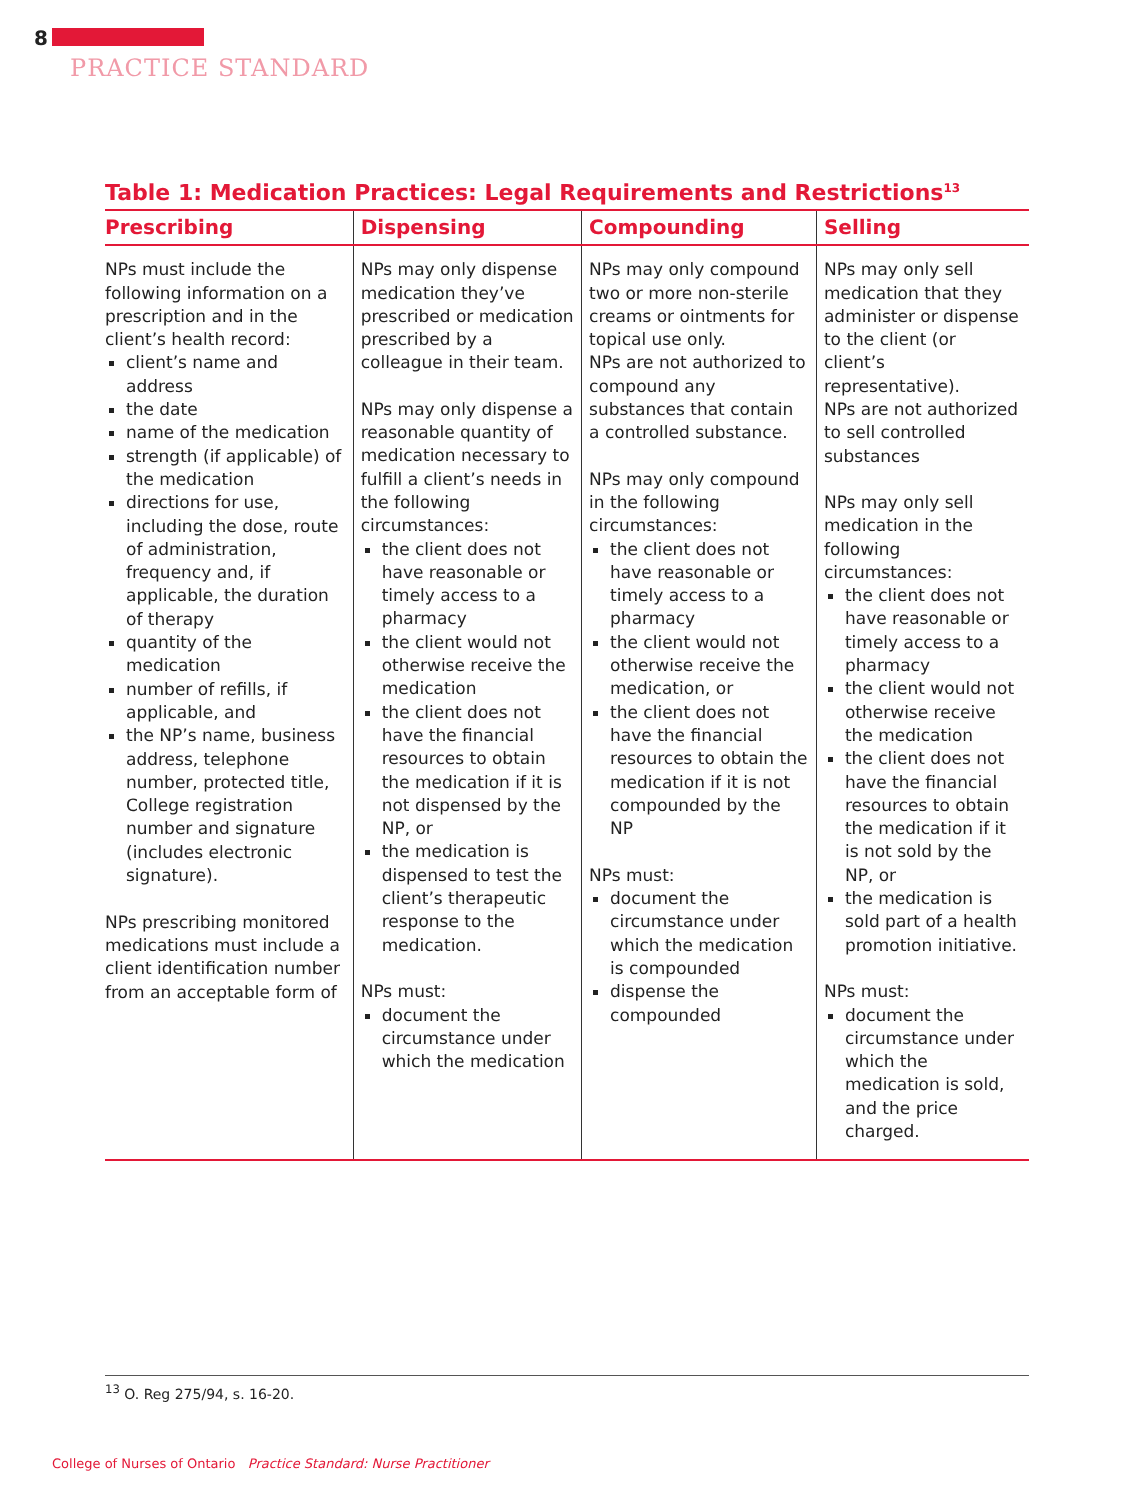8
PRACTICE STANDARD
Table 1: Medication Practices: Legal Requirements and Restrictions<sup>13</sup>
| Prescribing | Dispensing | Compounding | Selling |
| --- | --- | --- | --- |
| NPs must include the following information on a prescription and in the client’s health record: client’s name and address the date name of the medication strength (if applicable) of the medication directions for use, including the dose, route of administration, frequency and, if applicable, the duration of therapy quantity of the medication number of refills, if applicable, and the NP’s name, business address, telephone number, protected title, College registration number and signature (includes electronic signature). NPs prescribing monitored medications must include a client identification number from an acceptable form of | NPs may only dispense medication they’ve prescribed or medication prescribed by a colleague in their team. NPs may only dispense a reasonable quantity of medication necessary to fulfill a client’s needs in the following circumstances: the client does not have reasonable or timely access to a pharmacy the client would not otherwise receive the medication the client does not have the financial resources to obtain the medication if it is not dispensed by the NP, or the medication is dispensed to test the client’s therapeutic response to the medication. NPs must: document the circumstance under which the medication | NPs may only compound two or more non-sterile creams or ointments for topical use only. NPs are not authorized to compound any substances that contain a controlled substance. NPs may only compound in the following circumstances: the client does not have reasonable or timely access to a pharmacy the client would not otherwise receive the medication, or the client does not have the financial resources to obtain the medication if it is not compounded by the NP NPs must: document the circumstance under which the medication is compounded dispense the compounded | NPs may only sell medication that they administer or dispense to the client (or client’s representative). NPs are not authorized to sell controlled substances NPs may only sell medication in the following circumstances: the client does not have reasonable or timely access to a pharmacy the client would not otherwise receive the medication the client does not have the financial resources to obtain the medication if it is not sold by the NP, or the medication is sold part of a health promotion initiative. NPs must: document the circumstance under which the medication is sold, and the price charged. |
<sup>13</sup> O. Reg 275/94, s. 16-20.
College of Nurses of Ontario Practice Standard: Nurse Practitioner